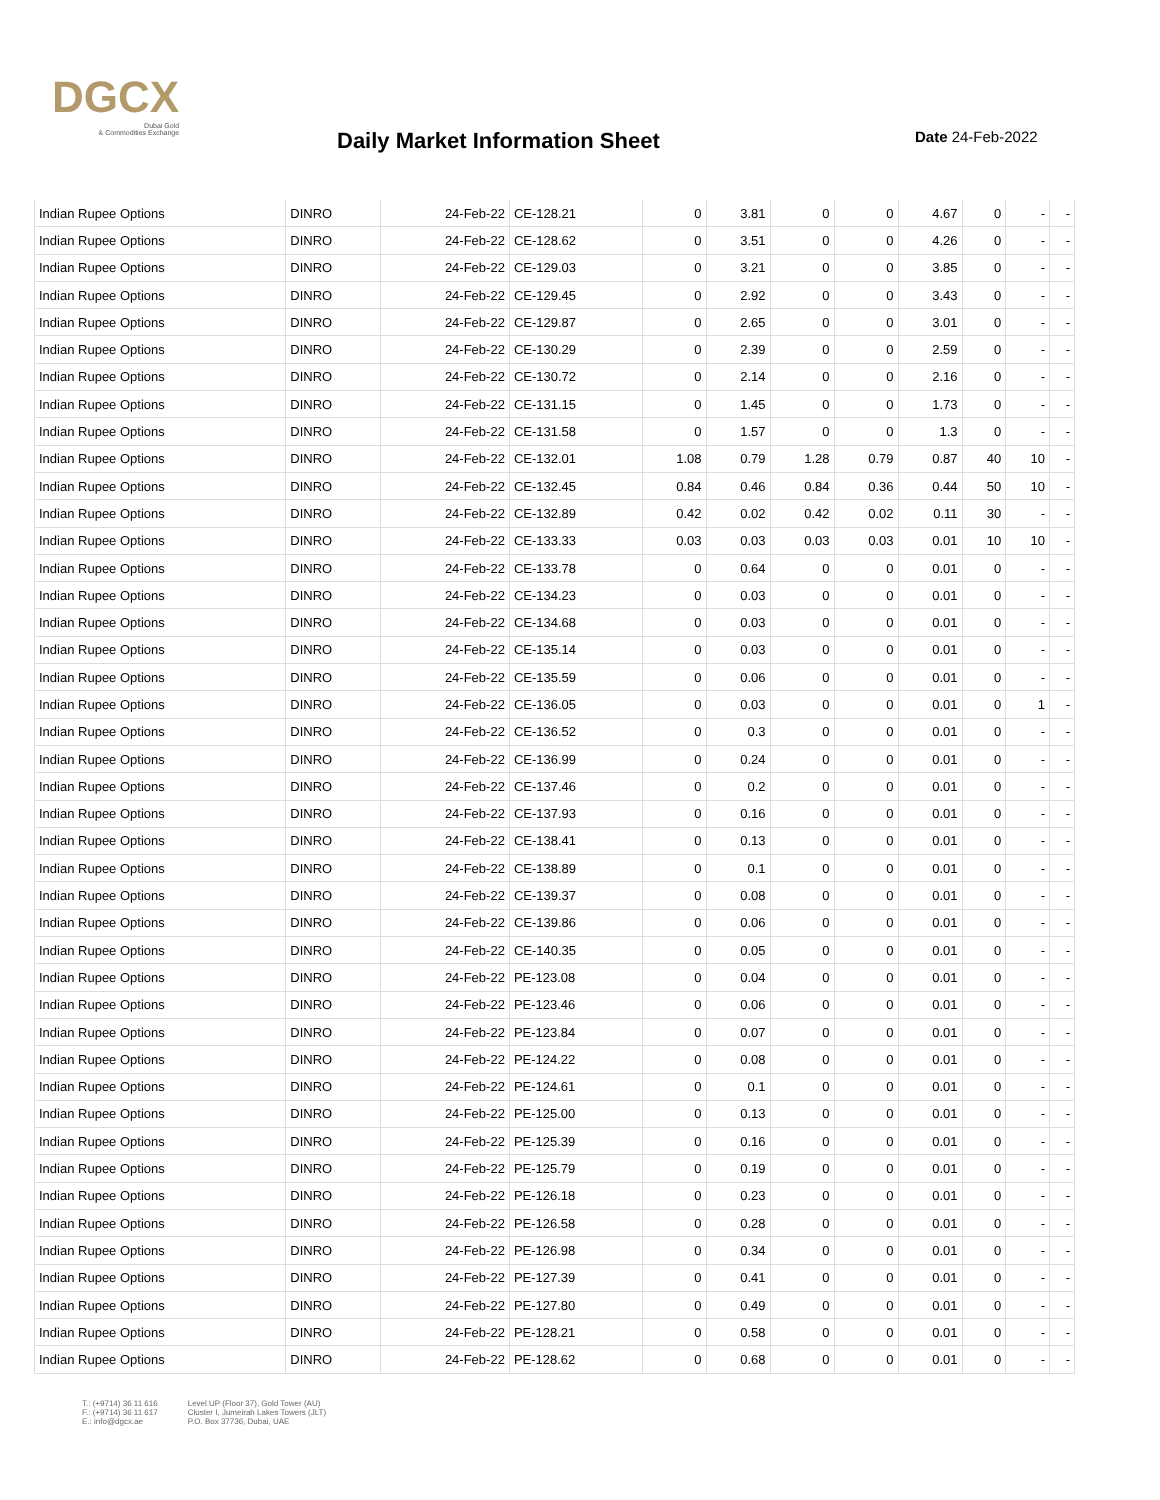DGCX
Dubai Gold
& Commodities Exchange
Daily Market Information Sheet Date 24-Feb-2022
| Indian Rupee Options | DINRO | 24-Feb-22 | CE-128.21 | 0 | 3.81 | 0 | 0 | 4.67 | 0 | - | - |
| Indian Rupee Options | DINRO | 24-Feb-22 | CE-128.62 | 0 | 3.51 | 0 | 0 | 4.26 | 0 | - | - |
| Indian Rupee Options | DINRO | 24-Feb-22 | CE-129.03 | 0 | 3.21 | 0 | 0 | 3.85 | 0 | - | - |
| Indian Rupee Options | DINRO | 24-Feb-22 | CE-129.45 | 0 | 2.92 | 0 | 0 | 3.43 | 0 | - | - |
| Indian Rupee Options | DINRO | 24-Feb-22 | CE-129.87 | 0 | 2.65 | 0 | 0 | 3.01 | 0 | - | - |
| Indian Rupee Options | DINRO | 24-Feb-22 | CE-130.29 | 0 | 2.39 | 0 | 0 | 2.59 | 0 | - | - |
| Indian Rupee Options | DINRO | 24-Feb-22 | CE-130.72 | 0 | 2.14 | 0 | 0 | 2.16 | 0 | - | - |
| Indian Rupee Options | DINRO | 24-Feb-22 | CE-131.15 | 0 | 1.45 | 0 | 0 | 1.73 | 0 | - | - |
| Indian Rupee Options | DINRO | 24-Feb-22 | CE-131.58 | 0 | 1.57 | 0 | 0 | 1.3 | 0 | - | - |
| Indian Rupee Options | DINRO | 24-Feb-22 | CE-132.01 | 1.08 | 0.79 | 1.28 | 0.79 | 0.87 | 40 | 10 | - |
| Indian Rupee Options | DINRO | 24-Feb-22 | CE-132.45 | 0.84 | 0.46 | 0.84 | 0.36 | 0.44 | 50 | 10 | - |
| Indian Rupee Options | DINRO | 24-Feb-22 | CE-132.89 | 0.42 | 0.02 | 0.42 | 0.02 | 0.11 | 30 | - | - |
| Indian Rupee Options | DINRO | 24-Feb-22 | CE-133.33 | 0.03 | 0.03 | 0.03 | 0.03 | 0.01 | 10 | 10 | - |
| Indian Rupee Options | DINRO | 24-Feb-22 | CE-133.78 | 0 | 0.64 | 0 | 0 | 0.01 | 0 | - | - |
| Indian Rupee Options | DINRO | 24-Feb-22 | CE-134.23 | 0 | 0.03 | 0 | 0 | 0.01 | 0 | - | - |
| Indian Rupee Options | DINRO | 24-Feb-22 | CE-134.68 | 0 | 0.03 | 0 | 0 | 0.01 | 0 | - | - |
| Indian Rupee Options | DINRO | 24-Feb-22 | CE-135.14 | 0 | 0.03 | 0 | 0 | 0.01 | 0 | - | - |
| Indian Rupee Options | DINRO | 24-Feb-22 | CE-135.59 | 0 | 0.06 | 0 | 0 | 0.01 | 0 | - | - |
| Indian Rupee Options | DINRO | 24-Feb-22 | CE-136.05 | 0 | 0.03 | 0 | 0 | 0.01 | 0 | 1 | - |
| Indian Rupee Options | DINRO | 24-Feb-22 | CE-136.52 | 0 | 0.3 | 0 | 0 | 0.01 | 0 | - | - |
| Indian Rupee Options | DINRO | 24-Feb-22 | CE-136.99 | 0 | 0.24 | 0 | 0 | 0.01 | 0 | - | - |
| Indian Rupee Options | DINRO | 24-Feb-22 | CE-137.46 | 0 | 0.2 | 0 | 0 | 0.01 | 0 | - | - |
| Indian Rupee Options | DINRO | 24-Feb-22 | CE-137.93 | 0 | 0.16 | 0 | 0 | 0.01 | 0 | - | - |
| Indian Rupee Options | DINRO | 24-Feb-22 | CE-138.41 | 0 | 0.13 | 0 | 0 | 0.01 | 0 | - | - |
| Indian Rupee Options | DINRO | 24-Feb-22 | CE-138.89 | 0 | 0.1 | 0 | 0 | 0.01 | 0 | - | - |
| Indian Rupee Options | DINRO | 24-Feb-22 | CE-139.37 | 0 | 0.08 | 0 | 0 | 0.01 | 0 | - | - |
| Indian Rupee Options | DINRO | 24-Feb-22 | CE-139.86 | 0 | 0.06 | 0 | 0 | 0.01 | 0 | - | - |
| Indian Rupee Options | DINRO | 24-Feb-22 | CE-140.35 | 0 | 0.05 | 0 | 0 | 0.01 | 0 | - | - |
| Indian Rupee Options | DINRO | 24-Feb-22 | PE-123.08 | 0 | 0.04 | 0 | 0 | 0.01 | 0 | - | - |
| Indian Rupee Options | DINRO | 24-Feb-22 | PE-123.46 | 0 | 0.06 | 0 | 0 | 0.01 | 0 | - | - |
| Indian Rupee Options | DINRO | 24-Feb-22 | PE-123.84 | 0 | 0.07 | 0 | 0 | 0.01 | 0 | - | - |
| Indian Rupee Options | DINRO | 24-Feb-22 | PE-124.22 | 0 | 0.08 | 0 | 0 | 0.01 | 0 | - | - |
| Indian Rupee Options | DINRO | 24-Feb-22 | PE-124.61 | 0 | 0.1 | 0 | 0 | 0.01 | 0 | - | - |
| Indian Rupee Options | DINRO | 24-Feb-22 | PE-125.00 | 0 | 0.13 | 0 | 0 | 0.01 | 0 | - | - |
| Indian Rupee Options | DINRO | 24-Feb-22 | PE-125.39 | 0 | 0.16 | 0 | 0 | 0.01 | 0 | - | - |
| Indian Rupee Options | DINRO | 24-Feb-22 | PE-125.79 | 0 | 0.19 | 0 | 0 | 0.01 | 0 | - | - |
| Indian Rupee Options | DINRO | 24-Feb-22 | PE-126.18 | 0 | 0.23 | 0 | 0 | 0.01 | 0 | - | - |
| Indian Rupee Options | DINRO | 24-Feb-22 | PE-126.58 | 0 | 0.28 | 0 | 0 | 0.01 | 0 | - | - |
| Indian Rupee Options | DINRO | 24-Feb-22 | PE-126.98 | 0 | 0.34 | 0 | 0 | 0.01 | 0 | - | - |
| Indian Rupee Options | DINRO | 24-Feb-22 | PE-127.39 | 0 | 0.41 | 0 | 0 | 0.01 | 0 | - | - |
| Indian Rupee Options | DINRO | 24-Feb-22 | PE-127.80 | 0 | 0.49 | 0 | 0 | 0.01 | 0 | - | - |
| Indian Rupee Options | DINRO | 24-Feb-22 | PE-128.21 | 0 | 0.58 | 0 | 0 | 0.01 | 0 | - | - |
| Indian Rupee Options | DINRO | 24-Feb-22 | PE-128.62 | 0 | 0.68 | 0 | 0 | 0.01 | 0 | - | - |
T.: (+9714) 36 11 616
F.: (+9714) 36 11 617
E.: info@dgcx.ae
Level UP (Floor 37), Gold Tower (AU)
Cluster I, Jumeirah Lakes Towers (JLT)
P.O. Box 37736, Dubai, UAE